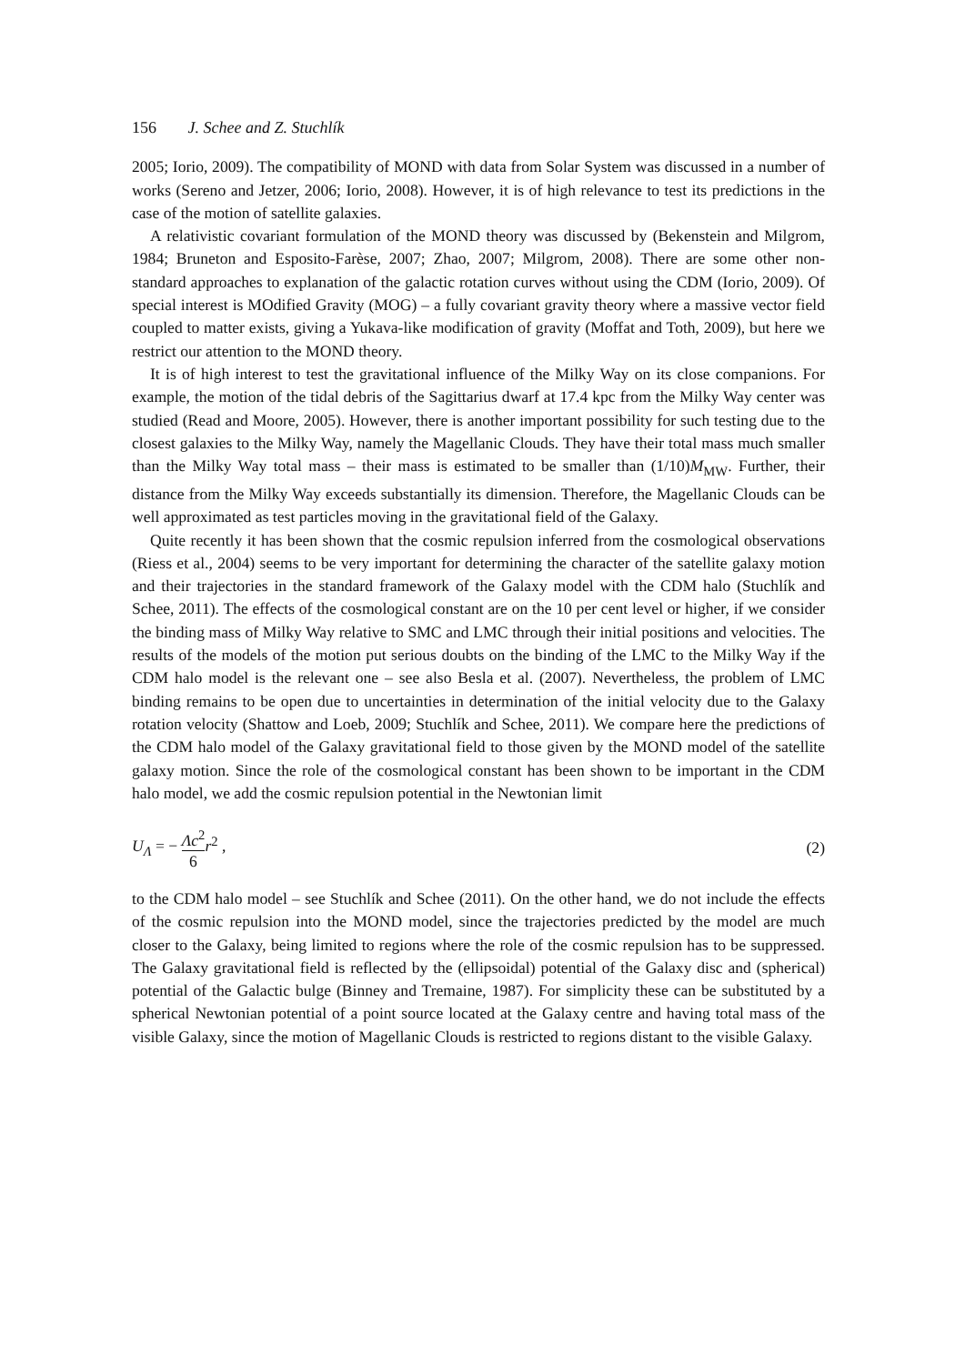156 J. Schee and Z. Stuchlík
2005; Iorio, 2009). The compatibility of MOND with data from Solar System was discussed in a number of works (Sereno and Jetzer, 2006; Iorio, 2008). However, it is of high relevance to test its predictions in the case of the motion of satellite galaxies.
A relativistic covariant formulation of the MOND theory was discussed by (Bekenstein and Milgrom, 1984; Bruneton and Esposito-Farèse, 2007; Zhao, 2007; Milgrom, 2008). There are some other non-standard approaches to explanation of the galactic rotation curves without using the CDM (Iorio, 2009). Of special interest is MOdified Gravity (MOG) – a fully covariant gravity theory where a massive vector field coupled to matter exists, giving a Yukava-like modification of gravity (Moffat and Toth, 2009), but here we restrict our attention to the MOND theory.
It is of high interest to test the gravitational influence of the Milky Way on its close companions. For example, the motion of the tidal debris of the Sagittarius dwarf at 17.4 kpc from the Milky Way center was studied (Read and Moore, 2005). However, there is another important possibility for such testing due to the closest galaxies to the Milky Way, namely the Magellanic Clouds. They have their total mass much smaller than the Milky Way total mass – their mass is estimated to be smaller than (1/10)M<sub>MW</sub>. Further, their distance from the Milky Way exceeds substantially its dimension. Therefore, the Magellanic Clouds can be well approximated as test particles moving in the gravitational field of the Galaxy.
Quite recently it has been shown that the cosmic repulsion inferred from the cosmological observations (Riess et al., 2004) seems to be very important for determining the character of the satellite galaxy motion and their trajectories in the standard framework of the Galaxy model with the CDM halo (Stuchlík and Schee, 2011). The effects of the cosmological constant are on the 10 per cent level or higher, if we consider the binding mass of Milky Way relative to SMC and LMC through their initial positions and velocities. The results of the models of the motion put serious doubts on the binding of the LMC to the Milky Way if the CDM halo model is the relevant one – see also Besla et al. (2007). Nevertheless, the problem of LMC binding remains to be open due to uncertainties in determination of the initial velocity due to the Galaxy rotation velocity (Shattow and Loeb, 2009; Stuchlík and Schee, 2011). We compare here the predictions of the CDM halo model of the Galaxy gravitational field to those given by the MOND model of the satellite galaxy motion. Since the role of the cosmological constant has been shown to be important in the CDM halo model, we add the cosmic repulsion potential in the Newtonian limit
U<sub>Λ</sub> = − Λc<sup>2</sup> 6 r<sup>2</sup> , (2)
to the CDM halo model – see Stuchlík and Schee (2011). On the other hand, we do not include the effects of the cosmic repulsion into the MOND model, since the trajectories predicted by the model are much closer to the Galaxy, being limited to regions where the role of the cosmic repulsion has to be suppressed. The Galaxy gravitational field is reflected by the (ellipsoidal) potential of the Galaxy disc and (spherical) potential of the Galactic bulge (Binney and Tremaine, 1987). For simplicity these can be substituted by a spherical Newtonian potential of a point source located at the Galaxy centre and having total mass of the visible Galaxy, since the motion of Magellanic Clouds is restricted to regions distant to the visible Galaxy.